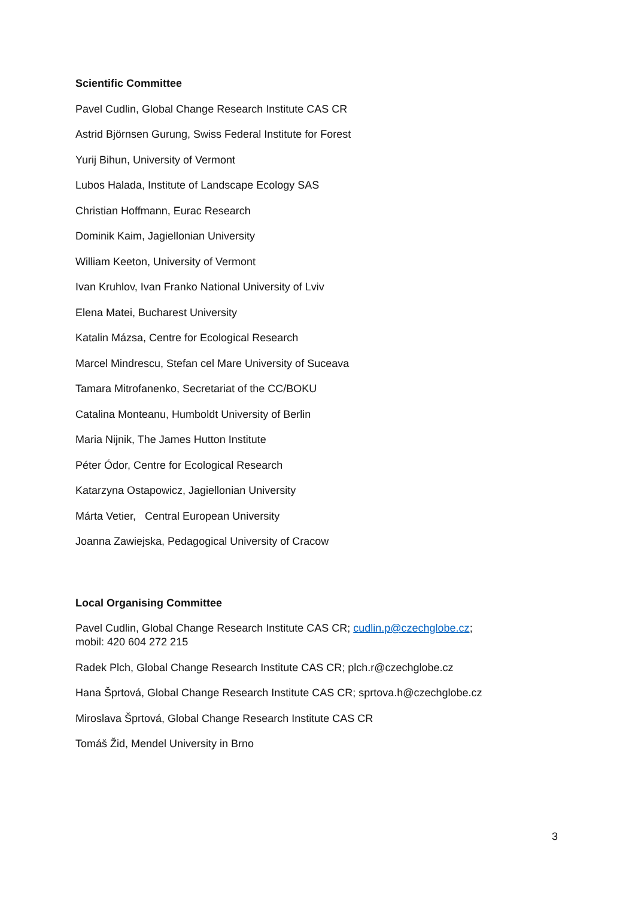Scientific Committee
Pavel Cudlin, Global Change Research Institute CAS CR
Astrid Björnsen Gurung, Swiss Federal Institute for Forest
Yurij Bihun, University of Vermont
Lubos Halada, Institute of Landscape Ecology SAS
Christian Hoffmann, Eurac Research
Dominik Kaim, Jagiellonian University
William Keeton, University of Vermont
Ivan Kruhlov, Ivan Franko National University of Lviv
Elena Matei, Bucharest University
Katalin Mázsa, Centre for Ecological Research
Marcel Mindrescu, Stefan cel Mare University of Suceava
Tamara Mitrofanenko, Secretariat of the CC/BOKU
Catalina Monteanu, Humboldt University of Berlin
Maria Nijnik, The James Hutton Institute
Péter Ódor, Centre for Ecological Research
Katarzyna Ostapowicz, Jagiellonian University
Márta Vetier, Central European University
Joanna Zawiejska, Pedagogical University of Cracow
Local Organising Committee
Pavel Cudlin, Global Change Research Institute CAS CR; cudlin.p@czechglobe.cz;
mobil: 420 604 272 215
Radek Plch, Global Change Research Institute CAS CR; plch.r@czechglobe.cz
Hana Šprtová, Global Change Research Institute CAS CR; sprtova.h@czechglobe.cz
Miroslava Šprtová, Global Change Research Institute CAS CR
Tomáš Žid, Mendel University in Brno
3